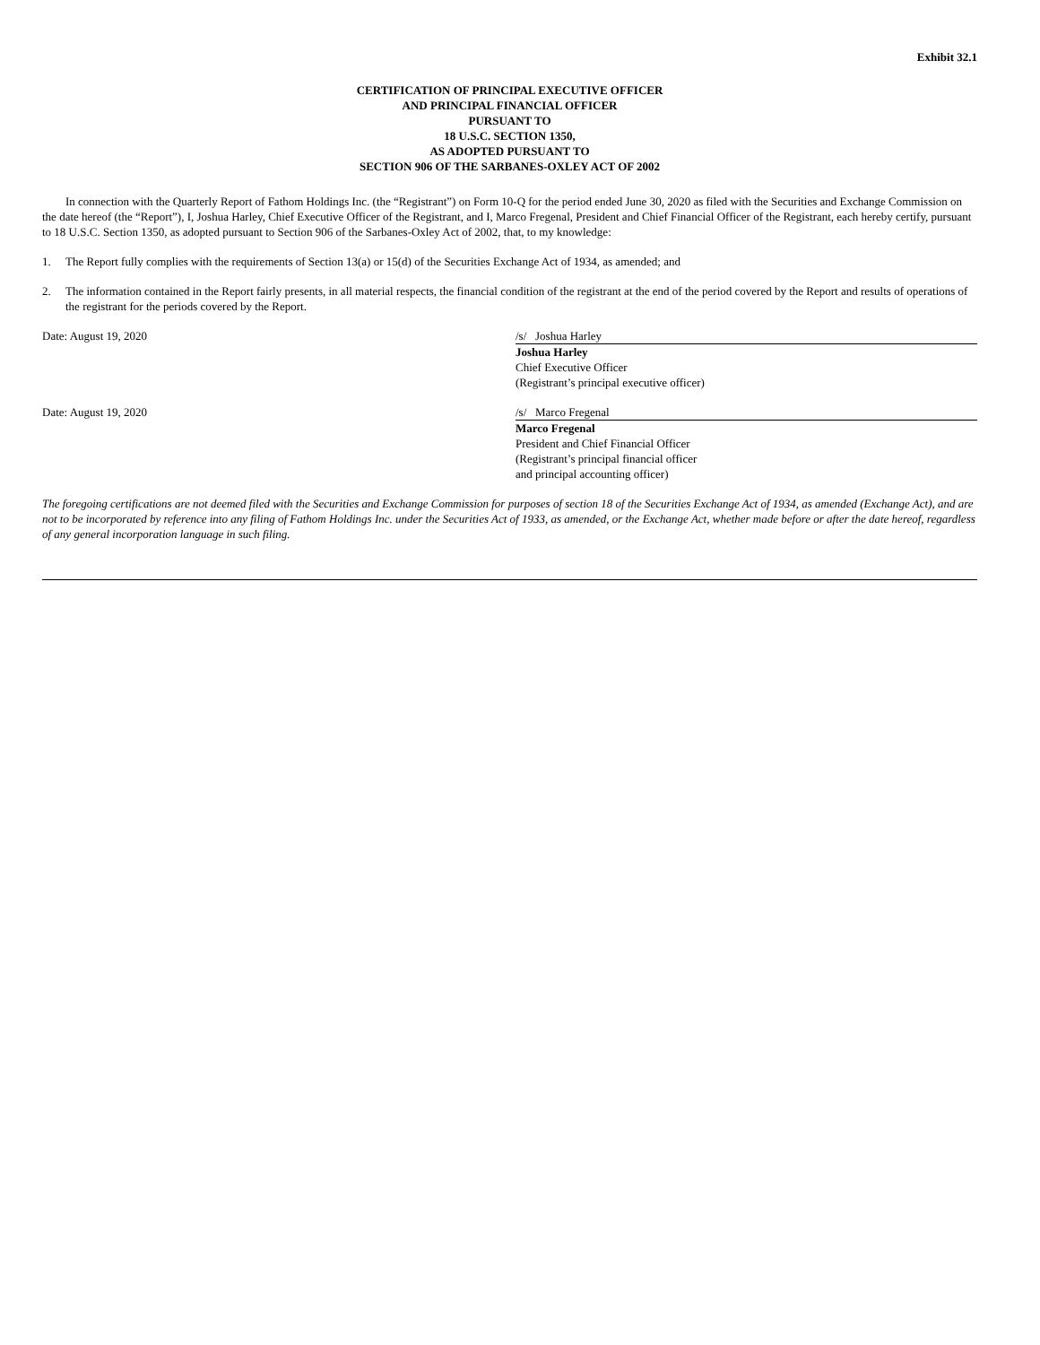Exhibit 32.1
CERTIFICATION OF PRINCIPAL EXECUTIVE OFFICER
AND PRINCIPAL FINANCIAL OFFICER
PURSUANT TO
18 U.S.C. SECTION 1350,
AS ADOPTED PURSUANT TO
SECTION 906 OF THE SARBANES-OXLEY ACT OF 2002
In connection with the Quarterly Report of Fathom Holdings Inc. (the “Registrant”) on Form 10-Q for the period ended June 30, 2020 as filed with the Securities and Exchange Commission on the date hereof (the “Report”), I, Joshua Harley, Chief Executive Officer of the Registrant, and I, Marco Fregenal, President and Chief Financial Officer of the Registrant, each hereby certify, pursuant to 18 U.S.C. Section 1350, as adopted pursuant to Section 906 of the Sarbanes-Oxley Act of 2002, that, to my knowledge:
1. The Report fully complies with the requirements of Section 13(a) or 15(d) of the Securities Exchange Act of 1934, as amended; and
2. The information contained in the Report fairly presents, in all material respects, the financial condition of the registrant at the end of the period covered by the Report and results of operations of the registrant for the periods covered by the Report.
Date: August 19, 2020 /s/ Joshua Harley
Joshua Harley
Chief Executive Officer
(Registrant’s principal executive officer)
Date: August 19, 2020 /s/ Marco Fregenal
Marco Fregenal
President and Chief Financial Officer
(Registrant’s principal financial officer
and principal accounting officer)
The foregoing certifications are not deemed filed with the Securities and Exchange Commission for purposes of section 18 of the Securities Exchange Act of 1934, as amended (Exchange Act), and are not to be incorporated by reference into any filing of Fathom Holdings Inc. under the Securities Act of 1933, as amended, or the Exchange Act, whether made before or after the date hereof, regardless of any general incorporation language in such filing.